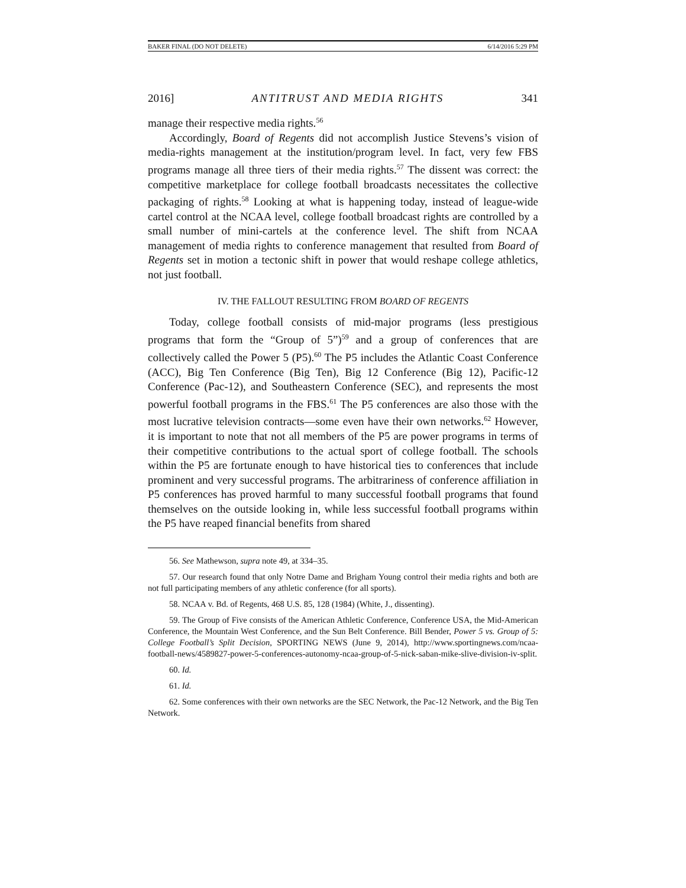BAKER FINAL (DO NOT DELETE) 6/14/2016 5:29 PM
2016] ANTITRUST AND MEDIA RIGHTS 341
manage their respective media rights.<sup>56</sup>
Accordingly, Board of Regents did not accomplish Justice Stevens’s vision of media-rights management at the institution/program level. In fact, very few FBS programs manage all three tiers of their media rights.<sup>57</sup> The dissent was correct: the competitive marketplace for college football broadcasts necessitates the collective packaging of rights.<sup>58</sup> Looking at what is happening today, instead of league-wide cartel control at the NCAA level, college football broadcast rights are controlled by a small number of mini-cartels at the conference level. The shift from NCAA management of media rights to conference management that resulted from Board of Regents set in motion a tectonic shift in power that would reshape college athletics, not just football.
IV. THE FALLOUT RESULTING FROM BOARD OF REGENTS
Today, college football consists of mid-major programs (less prestigious programs that form the “Group of 5”)<sup>59</sup> and a group of conferences that are collectively called the Power 5 (P5).<sup>60</sup> The P5 includes the Atlantic Coast Conference (ACC), Big Ten Conference (Big Ten), Big 12 Conference (Big 12), Pacific-12 Conference (Pac-12), and Southeastern Conference (SEC), and represents the most powerful football programs in the FBS.<sup>61</sup> The P5 conferences are also those with the most lucrative television contracts—some even have their own networks.<sup>62</sup> However, it is important to note that not all members of the P5 are power programs in terms of their competitive contributions to the actual sport of college football. The schools within the P5 are fortunate enough to have historical ties to conferences that include prominent and very successful programs. The arbitrariness of conference affiliation in P5 conferences has proved harmful to many successful football programs that found themselves on the outside looking in, while less successful football programs within the P5 have reaped financial benefits from shared
56. See Mathewson, supra note 49, at 334–35.
57. Our research found that only Notre Dame and Brigham Young control their media rights and both are not full participating members of any athletic conference (for all sports).
58. NCAA v. Bd. of Regents, 468 U.S. 85, 128 (1984) (White, J., dissenting).
59. The Group of Five consists of the American Athletic Conference, Conference USA, the Mid-American Conference, the Mountain West Conference, and the Sun Belt Conference. Bill Bender, Power 5 vs. Group of 5: College Football’s Split Decision, SPORTING NEWS (June 9, 2014), http://www.sportingnews.com/ncaa-football-news/4589827-power-5-conferences-autonomy-ncaa-group-of-5-nick-saban-mike-slive-division-iv-split.
60. Id.
61. Id.
62. Some conferences with their own networks are the SEC Network, the Pac-12 Network, and the Big Ten Network.